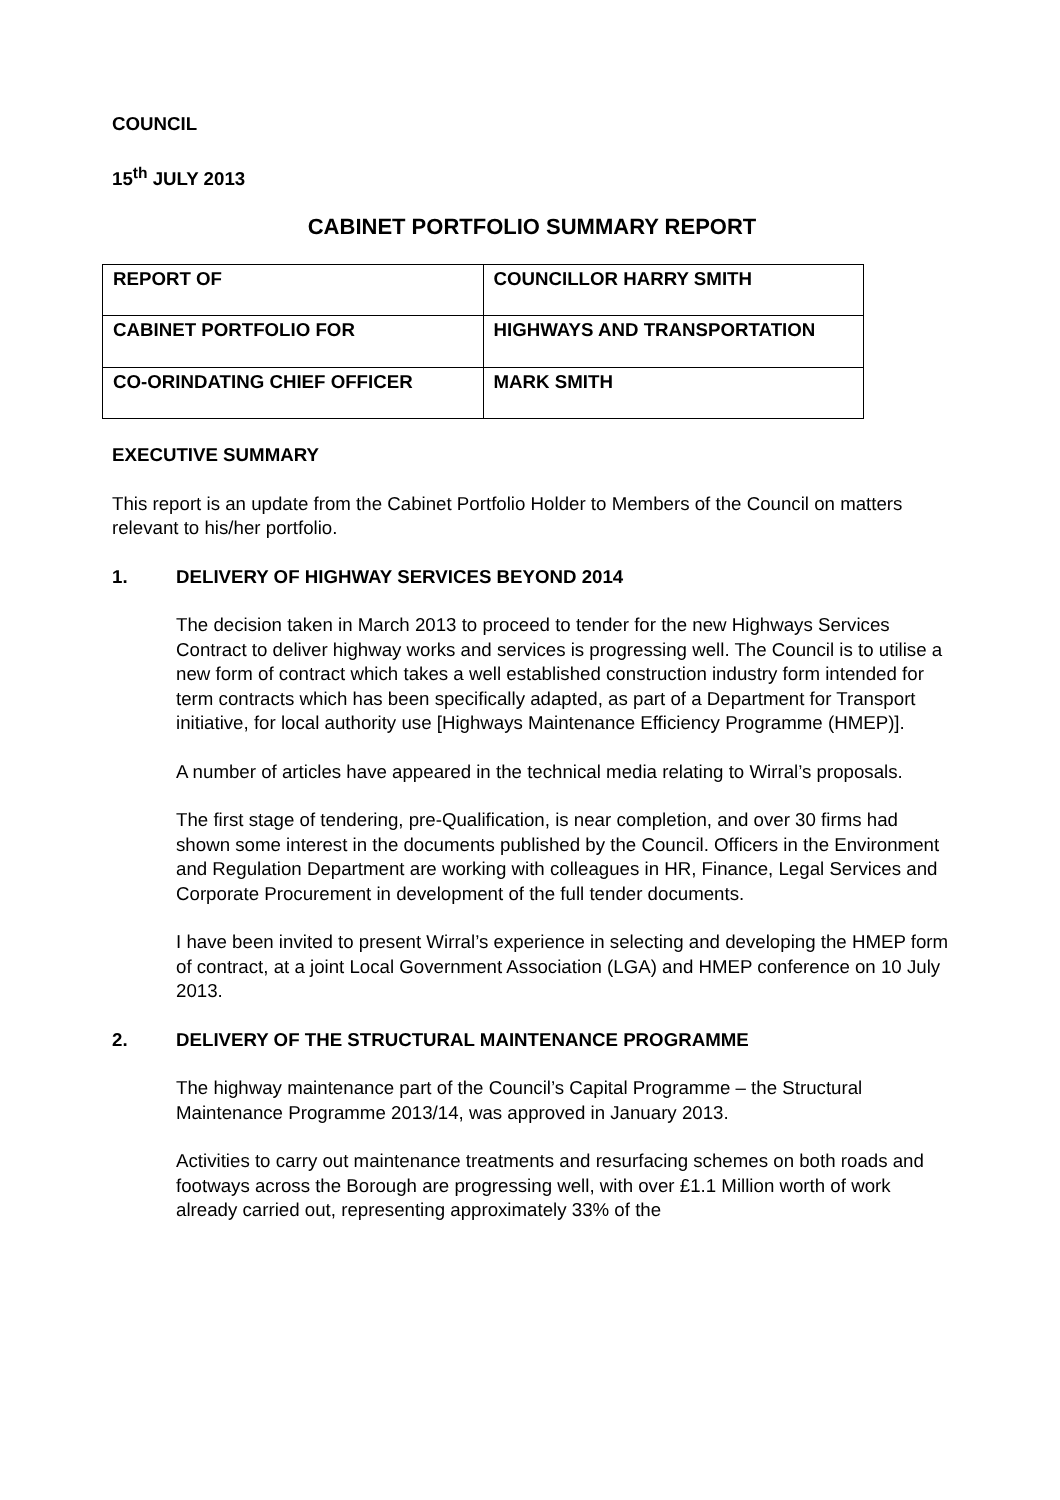COUNCIL
15<sup>th</sup> JULY 2013
CABINET PORTFOLIO SUMMARY REPORT
| REPORT OF | COUNCILLOR HARRY SMITH |
| CABINET PORTFOLIO FOR | HIGHWAYS AND TRANSPORTATION |
| CO-ORINDATING CHIEF OFFICER | MARK SMITH |
EXECUTIVE SUMMARY
This report is an update from the Cabinet Portfolio Holder to Members of the Council on matters relevant to his/her portfolio.
1. DELIVERY OF HIGHWAY SERVICES BEYOND 2014
The decision taken in March 2013 to proceed to tender for the new Highways Services Contract to deliver highway works and services is progressing well. The Council is to utilise a new form of contract which takes a well established construction industry form intended for term contracts which has been specifically adapted, as part of a Department for Transport initiative, for local authority use [Highways Maintenance Efficiency Programme (HMEP)].
A number of articles have appeared in the technical media relating to Wirral’s proposals.
The first stage of tendering, pre-Qualification, is near completion, and over 30 firms had shown some interest in the documents published by the Council. Officers in the Environment and Regulation Department are working with colleagues in HR, Finance, Legal Services and Corporate Procurement in development of the full tender documents.
I have been invited to present Wirral’s experience in selecting and developing the HMEP form of contract, at a joint Local Government Association (LGA) and HMEP conference on 10 July 2013.
2. DELIVERY OF THE STRUCTURAL MAINTENANCE PROGRAMME
The highway maintenance part of the Council’s Capital Programme – the Structural Maintenance Programme 2013/14, was approved in January 2013.
Activities to carry out maintenance treatments and resurfacing schemes on both roads and footways across the Borough are progressing well, with over £1.1 Million worth of work already carried out, representing approximately 33% of the